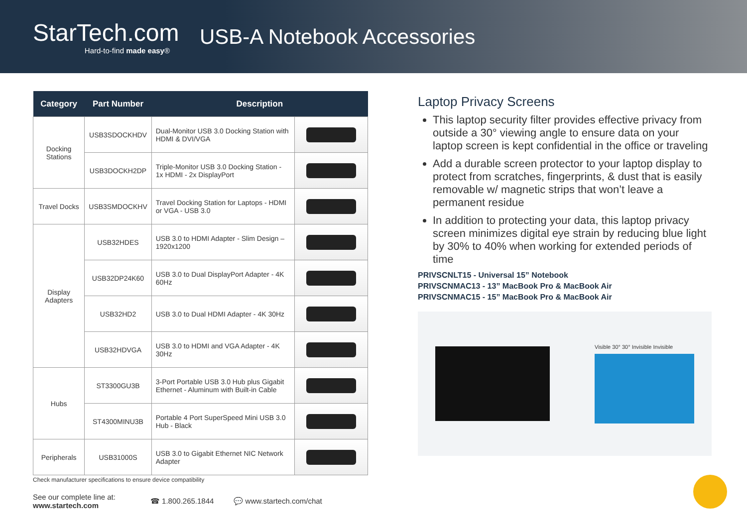StarTech.com
Hard-to-find made easy®
USB-A Notebook Accessories
| Category | Part Number | Description | |
| --- | --- | --- | --- |
| Docking Stations | USB3SDOCKHDV | Dual-Monitor USB 3.0 Docking Station with HDMI & DVI/VGA | |
| | USB3DOCKH2DP | Triple-Monitor USB 3.0 Docking Station - 1x HDMI - 2x DisplayPort | |
| Travel Docks | USB3SMDOCKHV | Travel Docking Station for Laptops - HDMI or VGA - USB 3.0 | |
| Display Adapters | USB32HDES | USB 3.0 to HDMI Adapter - Slim Design – 1920x1200 | |
| | USB32DP24K60 | USB 3.0 to Dual DisplayPort Adapter - 4K 60Hz | |
| | USB32HD2 | USB 3.0 to Dual HDMI Adapter - 4K 30Hz | |
| | USB32HDVGA | USB 3.0 to HDMI and VGA Adapter - 4K 30Hz | |
| Hubs | ST3300GU3B | 3-Port Portable USB 3.0 Hub plus Gigabit Ethernet - Aluminum with Built-in Cable | |
| | ST4300MINU3B | Portable 4 Port SuperSpeed Mini USB 3.0 Hub - Black | |
| Peripherals | USB31000S | USB 3.0 to Gigabit Ethernet NIC Network Adapter | |
Check manufacturer specifications to ensure device compatibility
Laptop Privacy Screens
This laptop security filter provides effective privacy from outside a 30° viewing angle to ensure data on your laptop screen is kept confidential in the office or traveling
Add a durable screen protector to your laptop display to protect from scratches, fingerprints, & dust that is easily removable w/ magnetic strips that won’t leave a permanent residue
In addition to protecting your data, this laptop privacy screen minimizes digital eye strain by reducing blue light by 30% to 40% when working for extended periods of time
PRIVSCNLT15 - Universal 15” Notebook
PRIVSCNMAC13 - 13” MacBook Pro & MacBook Air
PRIVSCNMAC15 - 15” MacBook Pro & MacBook Air
Visible 30° 30° Invisible Invisible
See our complete line at:
www.startech.com
☎ 1.800.265.1844 💬 www.startech.com/chat